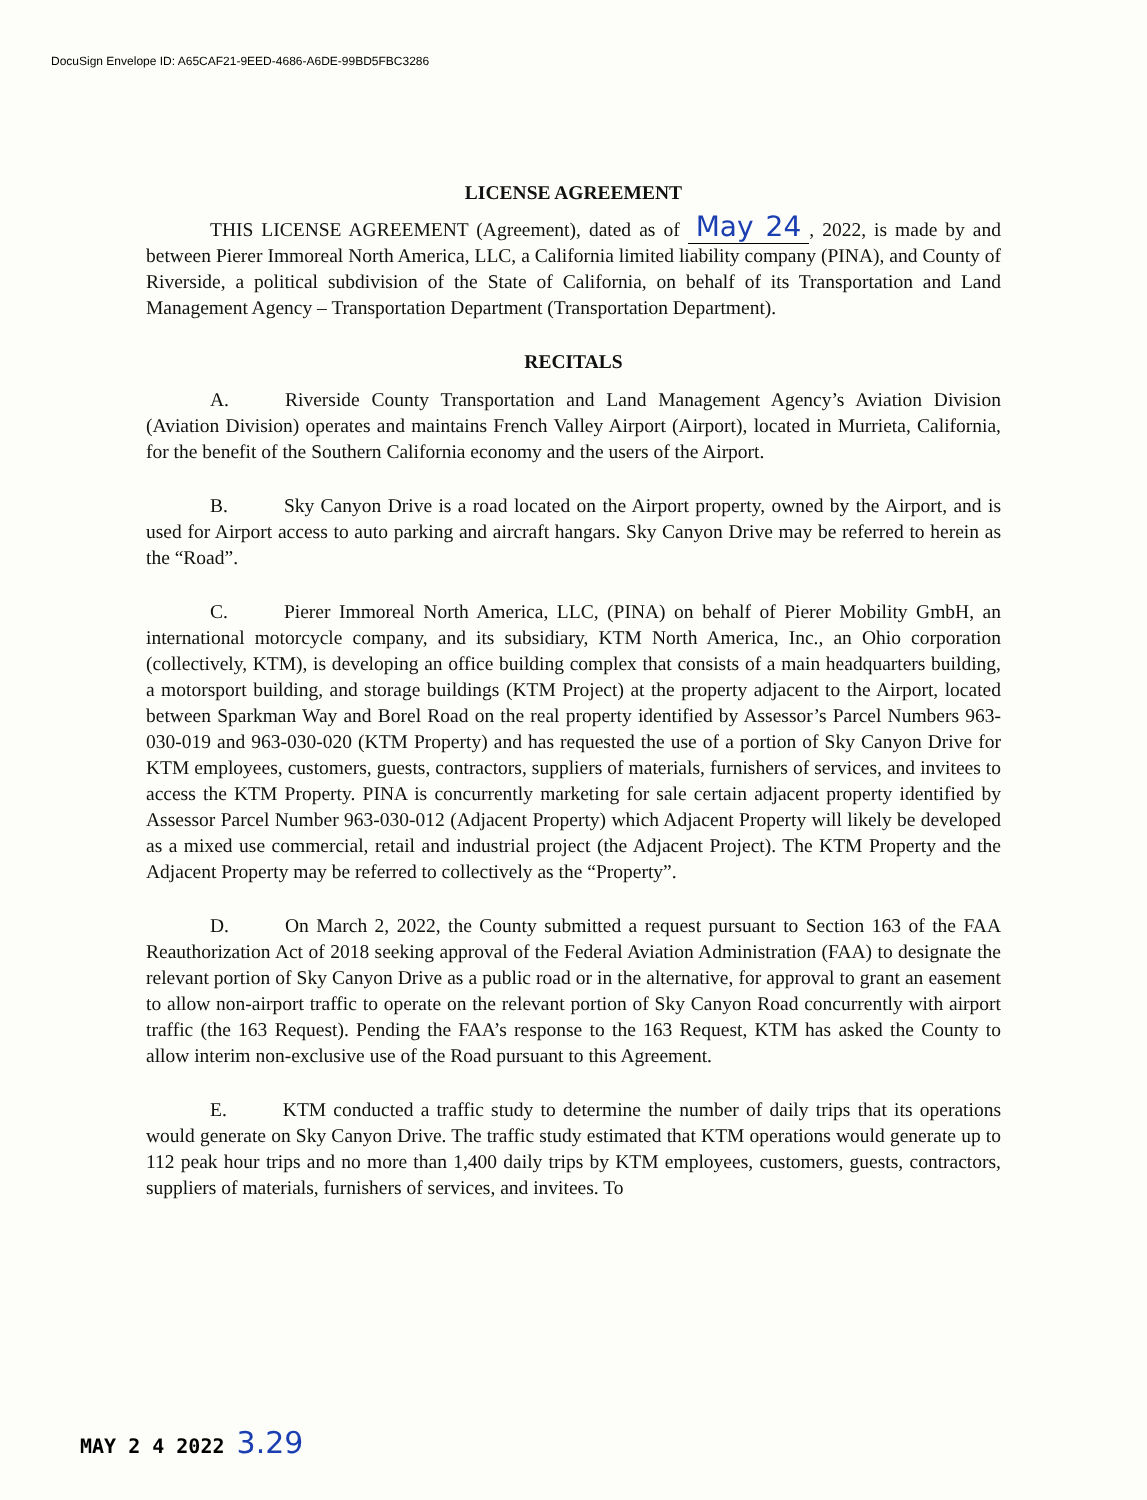DocuSign Envelope ID: A65CAF21-9EED-4686-A6DE-99BD5FBC3286
LICENSE AGREEMENT
THIS LICENSE AGREEMENT (Agreement), dated as of May 24, 2022, is made by and between Pierer Immoreal North America, LLC, a California limited liability company (PINA), and County of Riverside, a political subdivision of the State of California, on behalf of its Transportation and Land Management Agency – Transportation Department (Transportation Department).
RECITALS
A. Riverside County Transportation and Land Management Agency’s Aviation Division (Aviation Division) operates and maintains French Valley Airport (Airport), located in Murrieta, California, for the benefit of the Southern California economy and the users of the Airport.
B. Sky Canyon Drive is a road located on the Airport property, owned by the Airport, and is used for Airport access to auto parking and aircraft hangars. Sky Canyon Drive may be referred to herein as the “Road”.
C. Pierer Immoreal North America, LLC, (PINA) on behalf of Pierer Mobility GmbH, an international motorcycle company, and its subsidiary, KTM North America, Inc., an Ohio corporation (collectively, KTM), is developing an office building complex that consists of a main headquarters building, a motorsport building, and storage buildings (KTM Project) at the property adjacent to the Airport, located between Sparkman Way and Borel Road on the real property identified by Assessor’s Parcel Numbers 963-030-019 and 963-030-020 (KTM Property) and has requested the use of a portion of Sky Canyon Drive for KTM employees, customers, guests, contractors, suppliers of materials, furnishers of services, and invitees to access the KTM Property. PINA is concurrently marketing for sale certain adjacent property identified by Assessor Parcel Number 963-030-012 (Adjacent Property) which Adjacent Property will likely be developed as a mixed use commercial, retail and industrial project (the Adjacent Project). The KTM Property and the Adjacent Property may be referred to collectively as the “Property”.
D. On March 2, 2022, the County submitted a request pursuant to Section 163 of the FAA Reauthorization Act of 2018 seeking approval of the Federal Aviation Administration (FAA) to designate the relevant portion of Sky Canyon Drive as a public road or in the alternative, for approval to grant an easement to allow non-airport traffic to operate on the relevant portion of Sky Canyon Road concurrently with airport traffic (the 163 Request). Pending the FAA’s response to the 163 Request, KTM has asked the County to allow interim non-exclusive use of the Road pursuant to this Agreement.
E. KTM conducted a traffic study to determine the number of daily trips that its operations would generate on Sky Canyon Drive. The traffic study estimated that KTM operations would generate up to 112 peak hour trips and no more than 1,400 daily trips by KTM employees, customers, guests, contractors, suppliers of materials, furnishers of services, and invitees. To
MAY 2 4 2022 3.29